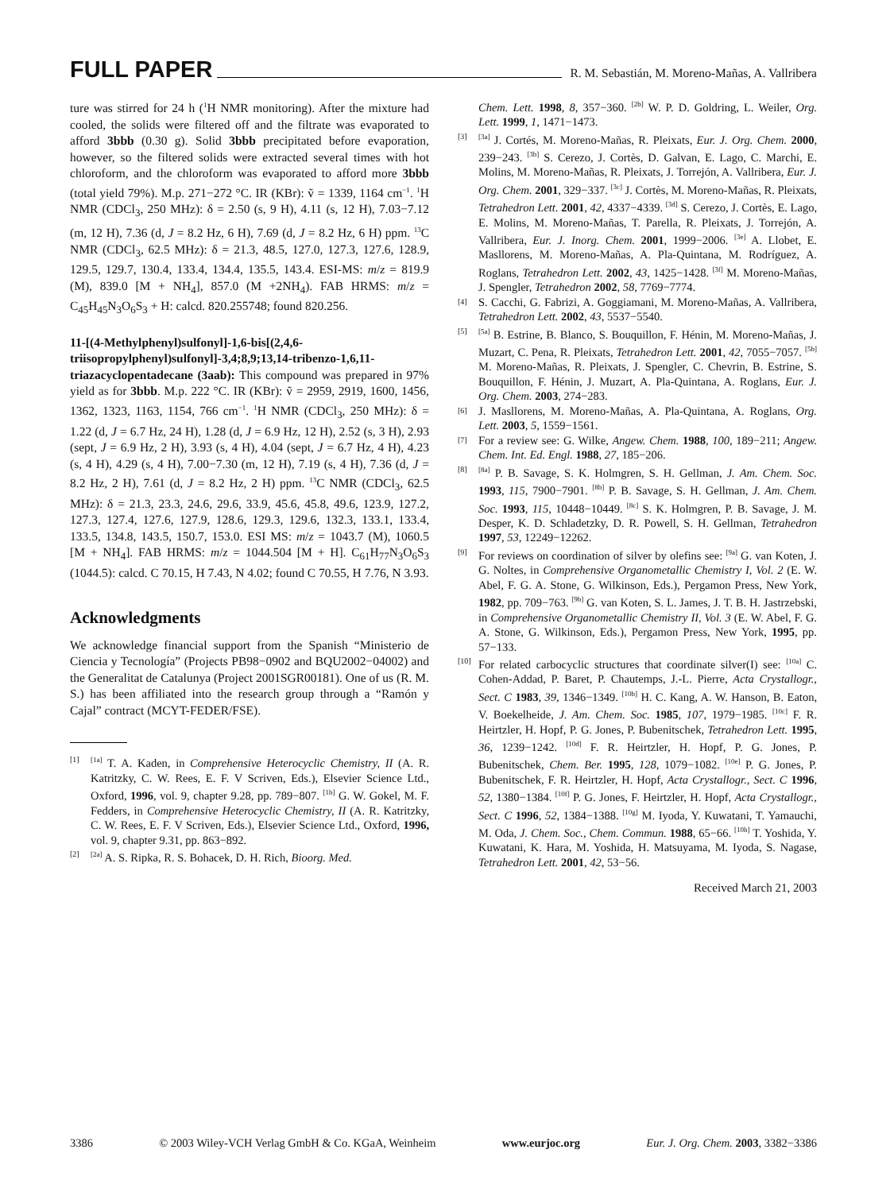FULL PAPER R. M. Sebastián, M. Moreno-Mañas, A. Vallribera
ture was stirred for 24 h (<sup>1</sup>H NMR monitoring). After the mixture had cooled, the solids were filtered off and the filtrate was evaporated to afford 3bbb (0.30 g). Solid 3bbb precipitated before evaporation, however, so the filtered solids were extracted several times with hot chloroform, and the chloroform was evaporated to afford more 3bbb (total yield 79%). M.p. 271−272 °C. IR (KBr): ṽ = 1339, 1164 cm<sup>−1</sup>. <sup>1</sup>H NMR (CDCl<sub>3</sub>, 250 MHz): δ = 2.50 (s, 9 H), 4.11 (s, 12 H), 7.03−7.12 (m, 12 H), 7.36 (d, J = 8.2 Hz, 6 H), 7.69 (d, J = 8.2 Hz, 6 H) ppm. <sup>13</sup>C NMR (CDCl<sub>3</sub>, 62.5 MHz): δ = 21.3, 48.5, 127.0, 127.3, 127.6, 128.9, 129.5, 129.7, 130.4, 133.4, 134.4, 135.5, 143.4. ESI-MS: m/z = 819.9 (M), 839.0 [M + NH<sub>4</sub>], 857.0 (M +2NH<sub>4</sub>). FAB HRMS: m/z = C<sub>45</sub>H<sub>45</sub>N<sub>3</sub>O<sub>6</sub>S<sub>3</sub> + H: calcd. 820.255748; found 820.256.
11-[(4-Methylphenyl)sulfonyl]-1,6-bis[(2,4,6-triisopropylphenyl)sulfonyl]-3,4;8,9;13,14-tribenzo-1,6,11-triazacyclopentadecane (3aab): This compound was prepared in 97% yield as for 3bbb. M.p. 222 °C. IR (KBr): ṽ = 2959, 2919, 1600, 1456, 1362, 1323, 1163, 1154, 766 cm<sup>−1</sup>. <sup>1</sup>H NMR (CDCl<sub>3</sub>, 250 MHz): δ = 1.22 (d, J = 6.7 Hz, 24 H), 1.28 (d, J = 6.9 Hz, 12 H), 2.52 (s, 3 H), 2.93 (sept, J = 6.9 Hz, 2 H), 3.93 (s, 4 H), 4.04 (sept, J = 6.7 Hz, 4 H), 4.23 (s, 4 H), 4.29 (s, 4 H), 7.00−7.30 (m, 12 H), 7.19 (s, 4 H), 7.36 (d, J = 8.2 Hz, 2 H), 7.61 (d, J = 8.2 Hz, 2 H) ppm. <sup>13</sup>C NMR (CDCl<sub>3</sub>, 62.5 MHz): δ = 21.3, 23.3, 24.6, 29.6, 33.9, 45.6, 45.8, 49.6, 123.9, 127.2, 127.3, 127.4, 127.6, 127.9, 128.6, 129.3, 129.6, 132.3, 133.1, 133.4, 133.5, 134.8, 143.5, 150.7, 153.0. ESI MS: m/z = 1043.7 (M), 1060.5 [M + NH<sub>4</sub>]. FAB HRMS: m/z = 1044.504 [M + H]. C<sub>61</sub>H<sub>77</sub>N<sub>3</sub>O<sub>6</sub>S<sub>3</sub> (1044.5): calcd. C 70.15, H 7.43, N 4.02; found C 70.55, H 7.76, N 3.93.
Acknowledgments
We acknowledge financial support from the Spanish “Ministerio de Ciencia y Tecnología” (Projects PB98−0902 and BQU2002−04002) and the Generalitat de Catalunya (Project 2001SGR00181). One of us (R. M. S.) has been affiliated into the research group through a “Ramón y Cajal” contract (MCYT-FEDER/FSE).
[1]<sup>[1a]</sup> T. A. Kaden, in Comprehensive Heterocyclic Chemistry, II (A. R. Katritzky, C. W. Rees, E. F. V Scriven, Eds.), Elsevier Science Ltd., Oxford, 1996, vol. 9, chapter 9.28, pp. 789−807. <sup>[1b]</sup> G. W. Gokel, M. F. Fedders, in Comprehensive Heterocyclic Chemistry, II (A. R. Katritzky, C. W. Rees, E. F. V Scriven, Eds.), Elsevier Science Ltd., Oxford, 1996, vol. 9, chapter 9.31, pp. 863−892.
[2]<sup>[2a]</sup> A. S. Ripka, R. S. Bohacek, D. H. Rich, Bioorg. Med.
Chem. Lett. 1998, 8, 357−360. <sup>[2b]</sup> W. P. D. Goldring, L. Weiler, Org. Lett. 1999, 1, 1471−1473.
[3]<sup>[3a]</sup> J. Cortés, M. Moreno-Mañas, R. Pleixats, Eur. J. Org. Chem. 2000, 239−243. <sup>[3b]</sup> S. Cerezo, J. Cortès, D. Galvan, E. Lago, C. Marchi, E. Molins, M. Moreno-Mañas, R. Pleixats, J. Torrejón, A. Vallribera, Eur. J. Org. Chem. 2001, 329−337. <sup>[3c]</sup> J. Cortès, M. Moreno-Mañas, R. Pleixats, Tetrahedron Lett. 2001, 42, 4337−4339. <sup>[3d]</sup> S. Cerezo, J. Cortès, E. Lago, E. Molins, M. Moreno-Mañas, T. Parella, R. Pleixats, J. Torrejón, A. Vallribera, Eur. J. Inorg. Chem. 2001, 1999−2006. <sup>[3e]</sup> A. Llobet, E. Masllorens, M. Moreno-Mañas, A. Pla-Quintana, M. Rodríguez, A. Roglans, Tetrahedron Lett. 2002, 43, 1425−1428. <sup>[3f]</sup> M. Moreno-Mañas, J. Spengler, Tetrahedron 2002, 58, 7769−7774.
[4] S. Cacchi, G. Fabrizi, A. Goggiamani, M. Moreno-Mañas, A. Vallribera, Tetrahedron Lett. 2002, 43, 5537−5540.
[5]<sup>[5a]</sup> B. Estrine, B. Blanco, S. Bouquillon, F. Hénin, M. Moreno-Mañas, J. Muzart, C. Pena, R. Pleixats, Tetrahedron Lett. 2001, 42, 7055−7057. <sup>[5b]</sup> M. Moreno-Mañas, R. Pleixats, J. Spengler, C. Chevrin, B. Estrine, S. Bouquillon, F. Hénin, J. Muzart, A. Pla-Quintana, A. Roglans, Eur. J. Org. Chem. 2003, 274−283.
[6] J. Masllorens, M. Moreno-Mañas, A. Pla-Quintana, A. Roglans, Org. Lett. 2003, 5, 1559−1561.
[7] For a review see: G. Wilke, Angew. Chem. 1988, 100, 189−211; Angew. Chem. Int. Ed. Engl. 1988, 27, 185−206.
[8]<sup>[8a]</sup> P. B. Savage, S. K. Holmgren, S. H. Gellman, J. Am. Chem. Soc. 1993, 115, 7900−7901. <sup>[8b]</sup> P. B. Savage, S. H. Gellman, J. Am. Chem. Soc. 1993, 115, 10448−10449. <sup>[8c]</sup> S. K. Holmgren, P. B. Savage, J. M. Desper, K. D. Schladetzky, D. R. Powell, S. H. Gellman, Tetrahedron 1997, 53, 12249−12262.
[9] For reviews on coordination of silver by olefins see: <sup>[9a]</sup> G. van Koten, J. G. Noltes, in Comprehensive Organometallic Chemistry I, Vol. 2 (E. W. Abel, F. G. A. Stone, G. Wilkinson, Eds.), Pergamon Press, New York, 1982, pp. 709−763. <sup>[9b]</sup> G. van Koten, S. L. James, J. T. B. H. Jastrzebski, in Comprehensive Organometallic Chemistry II, Vol. 3 (E. W. Abel, F. G. A. Stone, G. Wilkinson, Eds.), Pergamon Press, New York, 1995, pp. 57−133.
[10] For related carbocyclic structures that coordinate silver(I) see: <sup>[10a]</sup> C. Cohen-Addad, P. Baret, P. Chautemps, J.-L. Pierre, Acta Crystallogr., Sect. C 1983, 39, 1346−1349. <sup>[10b]</sup> H. C. Kang, A. W. Hanson, B. Eaton, V. Boekelheide, J. Am. Chem. Soc. 1985, 107, 1979−1985. <sup>[10c]</sup> F. R. Heirtzler, H. Hopf, P. G. Jones, P. Bubenitschek, Tetrahedron Lett. 1995, 36, 1239−1242. <sup>[10d]</sup> F. R. Heirtzler, H. Hopf, P. G. Jones, P. Bubenitschek, Chem. Ber. 1995, 128, 1079−1082. <sup>[10e]</sup> P. G. Jones, P. Bubenitschek, F. R. Heirtzler, H. Hopf, Acta Crystallogr., Sect. C 1996, 52, 1380−1384. <sup>[10f]</sup> P. G. Jones, F. Heirtzler, H. Hopf, Acta Crystallogr., Sect. C 1996, 52, 1384−1388. <sup>[10g]</sup> M. Iyoda, Y. Kuwatani, T. Yamauchi, M. Oda, J. Chem. Soc., Chem. Commun. 1988, 65−66. <sup>[10h]</sup> T. Yoshida, Y. Kuwatani, K. Hara, M. Yoshida, H. Matsuyama, M. Iyoda, S. Nagase, Tetrahedron Lett. 2001, 42, 53−56.
Received March 21, 2003
3386 © 2003 Wiley-VCH Verlag GmbH & Co. KGaA, Weinheim www.eurjoc.org Eur. J. Org. Chem. 2003, 3382−3386